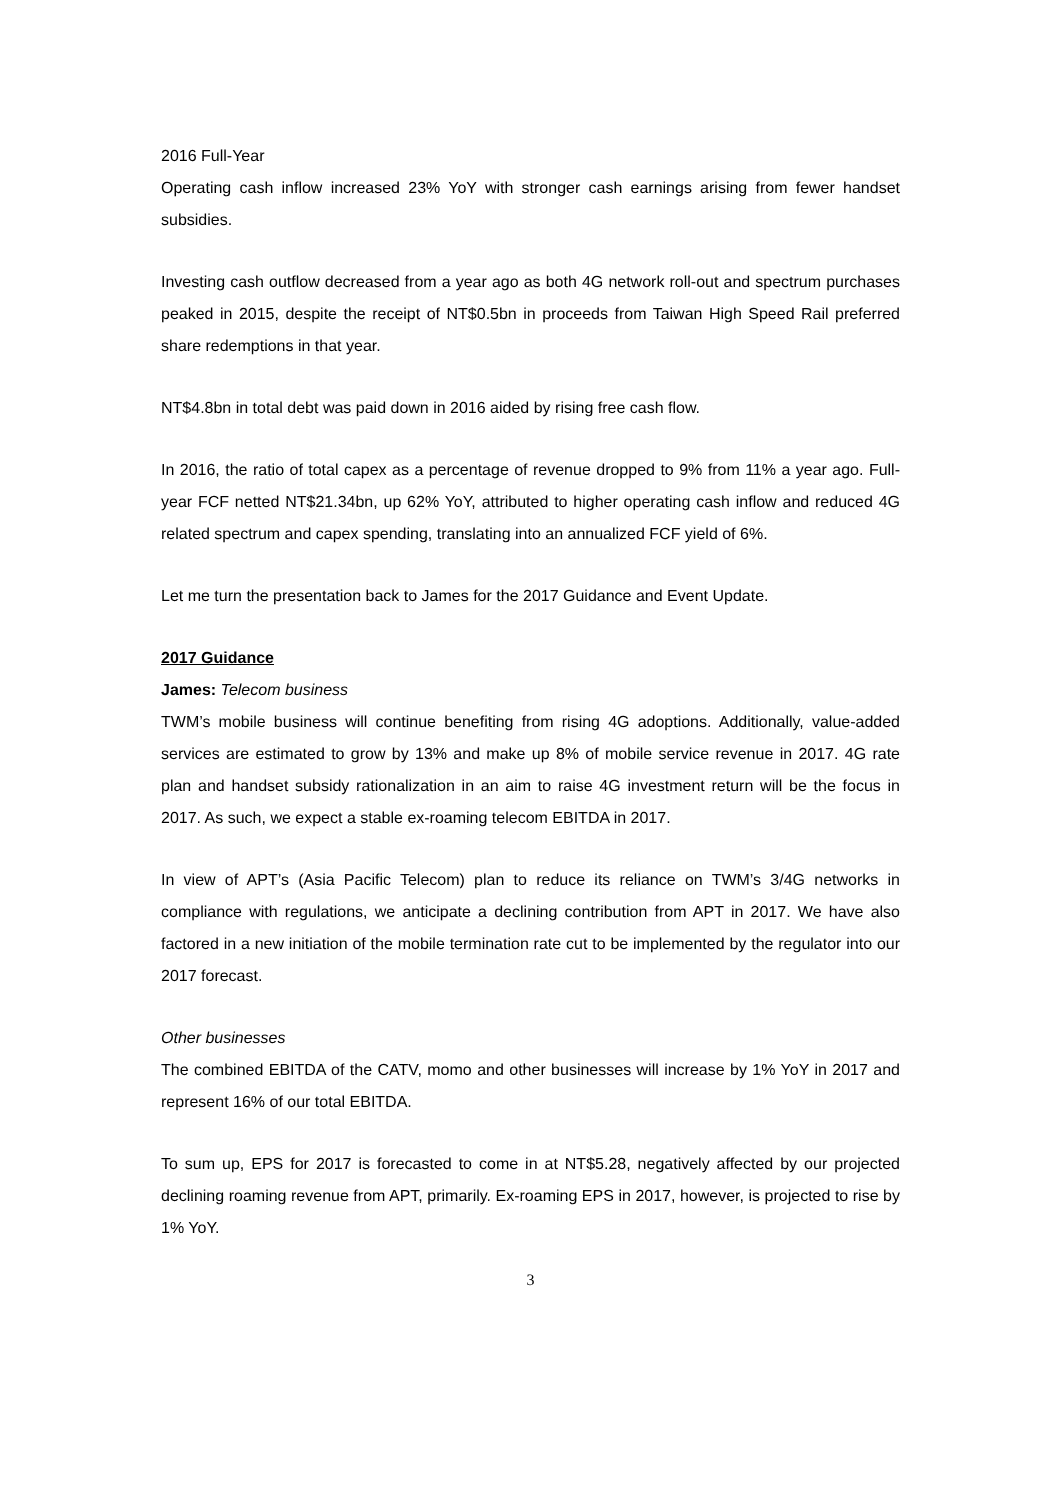2016 Full-Year
Operating cash inflow increased 23% YoY with stronger cash earnings arising from fewer handset subsidies.
Investing cash outflow decreased from a year ago as both 4G network roll-out and spectrum purchases peaked in 2015, despite the receipt of NT$0.5bn in proceeds from Taiwan High Speed Rail preferred share redemptions in that year.
NT$4.8bn in total debt was paid down in 2016 aided by rising free cash flow.
In 2016, the ratio of total capex as a percentage of revenue dropped to 9% from 11% a year ago. Full-year FCF netted NT$21.34bn, up 62% YoY, attributed to higher operating cash inflow and reduced 4G related spectrum and capex spending, translating into an annualized FCF yield of 6%.
Let me turn the presentation back to James for the 2017 Guidance and Event Update.
2017 Guidance
James: Telecom business
TWM’s mobile business will continue benefiting from rising 4G adoptions. Additionally, value-added services are estimated to grow by 13% and make up 8% of mobile service revenue in 2017. 4G rate plan and handset subsidy rationalization in an aim to raise 4G investment return will be the focus in 2017. As such, we expect a stable ex-roaming telecom EBITDA in 2017.
In view of APT’s (Asia Pacific Telecom) plan to reduce its reliance on TWM’s 3/4G networks in compliance with regulations, we anticipate a declining contribution from APT in 2017. We have also factored in a new initiation of the mobile termination rate cut to be implemented by the regulator into our 2017 forecast.
Other businesses
The combined EBITDA of the CATV, momo and other businesses will increase by 1% YoY in 2017 and represent 16% of our total EBITDA.
To sum up, EPS for 2017 is forecasted to come in at NT$5.28, negatively affected by our projected declining roaming revenue from APT, primarily. Ex-roaming EPS in 2017, however, is projected to rise by 1% YoY.
3